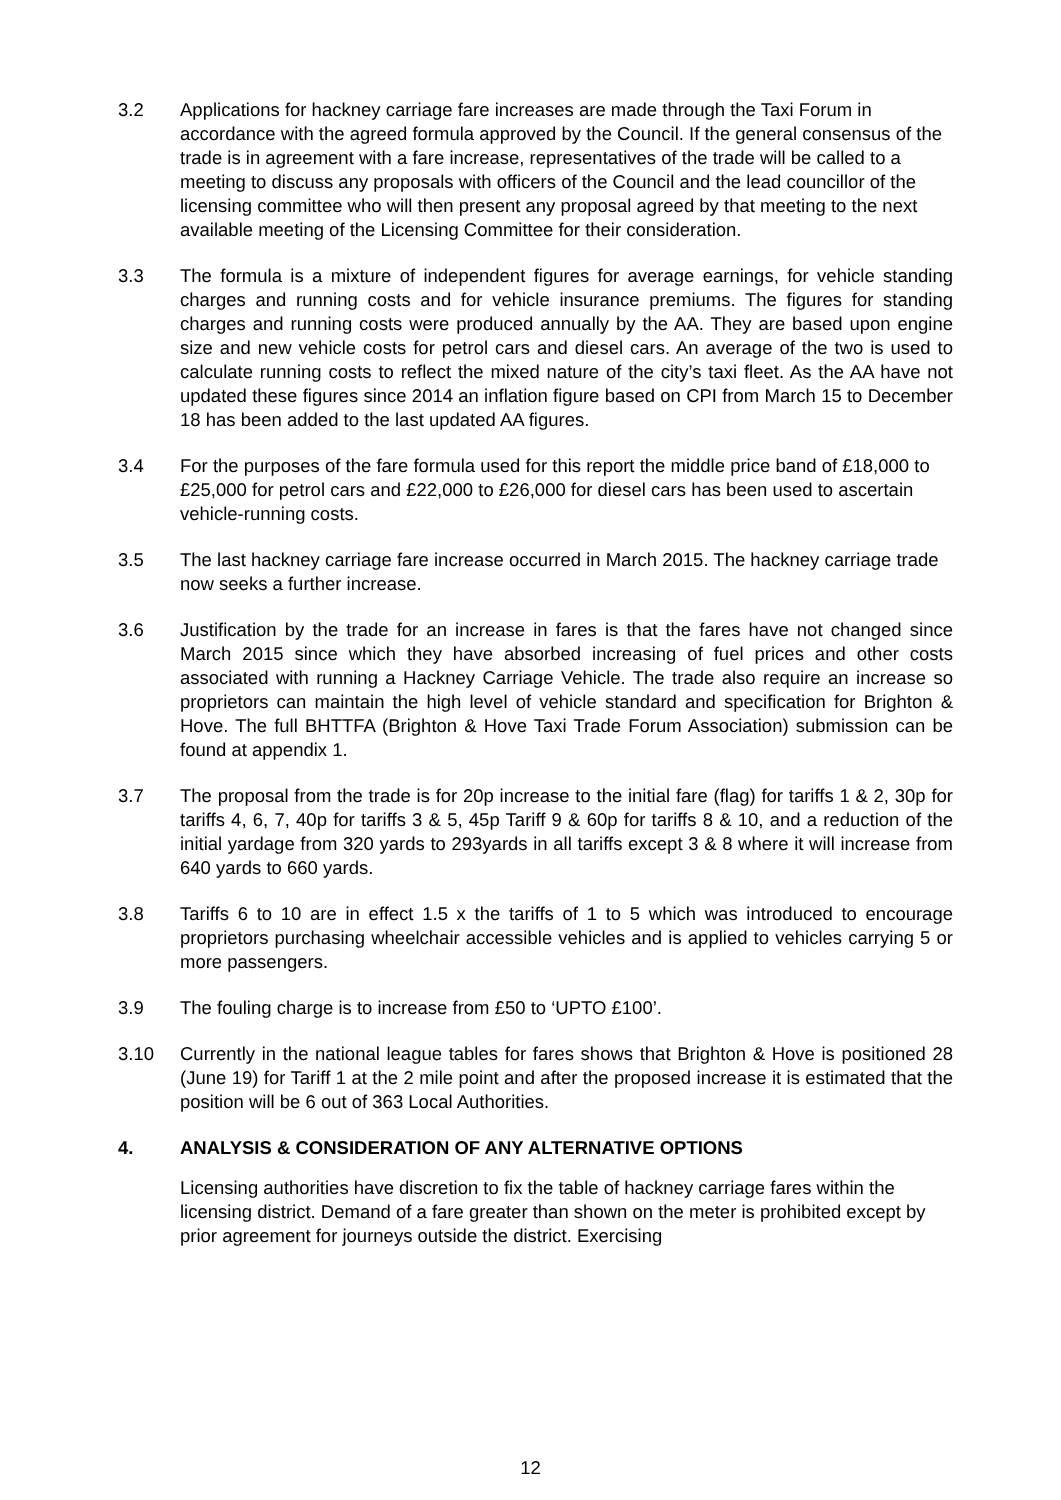3.2 Applications for hackney carriage fare increases are made through the Taxi Forum in accordance with the agreed formula approved by the Council. If the general consensus of the trade is in agreement with a fare increase, representatives of the trade will be called to a meeting to discuss any proposals with officers of the Council and the lead councillor of the licensing committee who will then present any proposal agreed by that meeting to the next available meeting of the Licensing Committee for their consideration.
3.3 The formula is a mixture of independent figures for average earnings, for vehicle standing charges and running costs and for vehicle insurance premiums. The figures for standing charges and running costs were produced annually by the AA. They are based upon engine size and new vehicle costs for petrol cars and diesel cars. An average of the two is used to calculate running costs to reflect the mixed nature of the city’s taxi fleet. As the AA have not updated these figures since 2014 an inflation figure based on CPI from March 15 to December 18 has been added to the last updated AA figures.
3.4 For the purposes of the fare formula used for this report the middle price band of £18,000 to £25,000 for petrol cars and £22,000 to £26,000 for diesel cars has been used to ascertain vehicle-running costs.
3.5 The last hackney carriage fare increase occurred in March 2015. The hackney carriage trade now seeks a further increase.
3.6 Justification by the trade for an increase in fares is that the fares have not changed since March 2015 since which they have absorbed increasing of fuel prices and other costs associated with running a Hackney Carriage Vehicle. The trade also require an increase so proprietors can maintain the high level of vehicle standard and specification for Brighton & Hove. The full BHTTFA (Brighton & Hove Taxi Trade Forum Association) submission can be found at appendix 1.
3.7 The proposal from the trade is for 20p increase to the initial fare (flag) for tariffs 1 & 2, 30p for tariffs 4, 6, 7, 40p for tariffs 3 & 5, 45p Tariff 9 & 60p for tariffs 8 & 10, and a reduction of the initial yardage from 320 yards to 293yards in all tariffs except 3 & 8 where it will increase from 640 yards to 660 yards.
3.8 Tariffs 6 to 10 are in effect 1.5 x the tariffs of 1 to 5 which was introduced to encourage proprietors purchasing wheelchair accessible vehicles and is applied to vehicles carrying 5 or more passengers.
3.9 The fouling charge is to increase from £50 to ‘UPTO £100’.
3.10 Currently in the national league tables for fares shows that Brighton & Hove is positioned 28 (June 19) for Tariff 1 at the 2 mile point and after the proposed increase it is estimated that the position will be 6 out of 363 Local Authorities.
4. ANALYSIS & CONSIDERATION OF ANY ALTERNATIVE OPTIONS
Licensing authorities have discretion to fix the table of hackney carriage fares within the licensing district. Demand of a fare greater than shown on the meter is prohibited except by prior agreement for journeys outside the district. Exercising
12